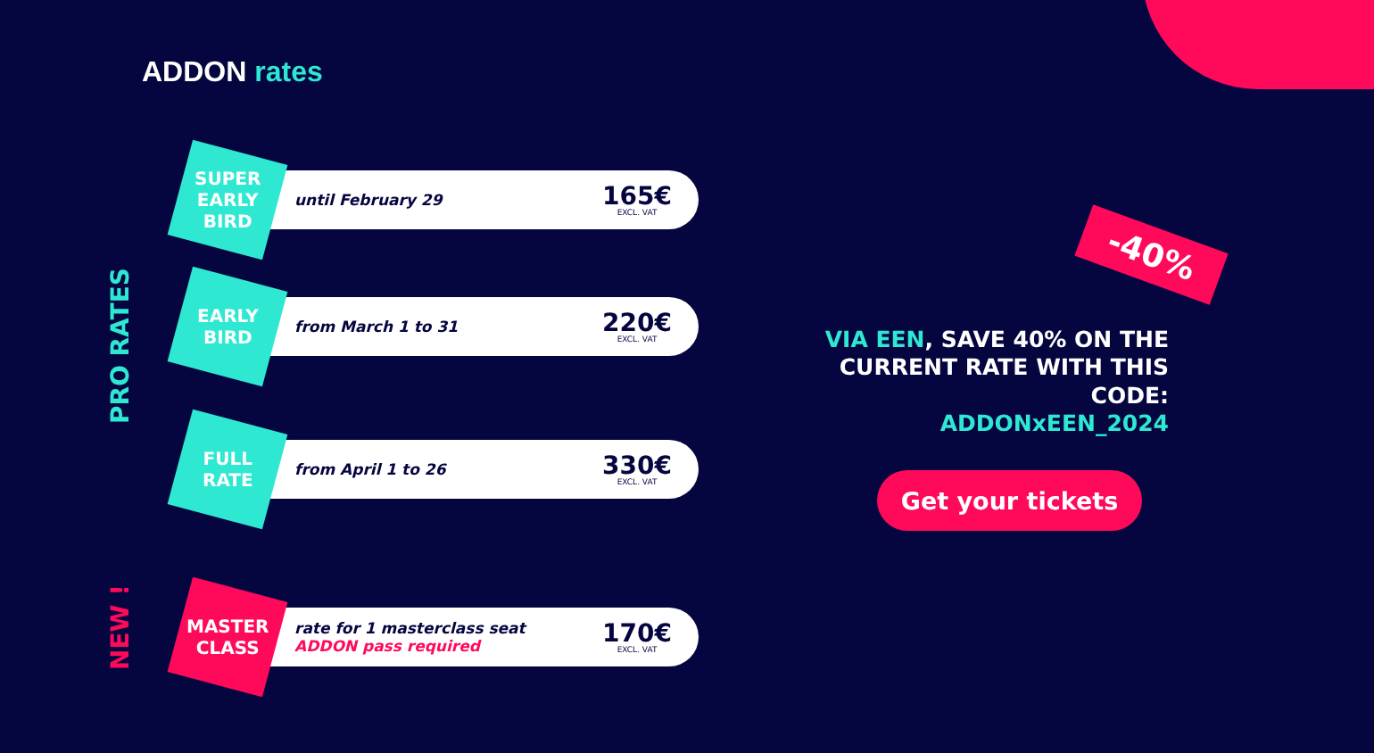ADDON rates
PRO RATES
NEW !
SUPER
EARLY
BIRD
until February 29 165€
EXCL. VAT
EARLY
BIRD
from March 1 to 31 220€
EXCL. VAT
FULL
RATE
from April 1 to 26 330€
EXCL. VAT
MASTER
CLASS
rate for 1 masterclass seat
ADDON pass required 170€
EXCL. VAT
-40%
VIA EEN, SAVE 40% ON THE
CURRENT RATE WITH THIS CODE:
ADDONxEEN_2024
Get your tickets